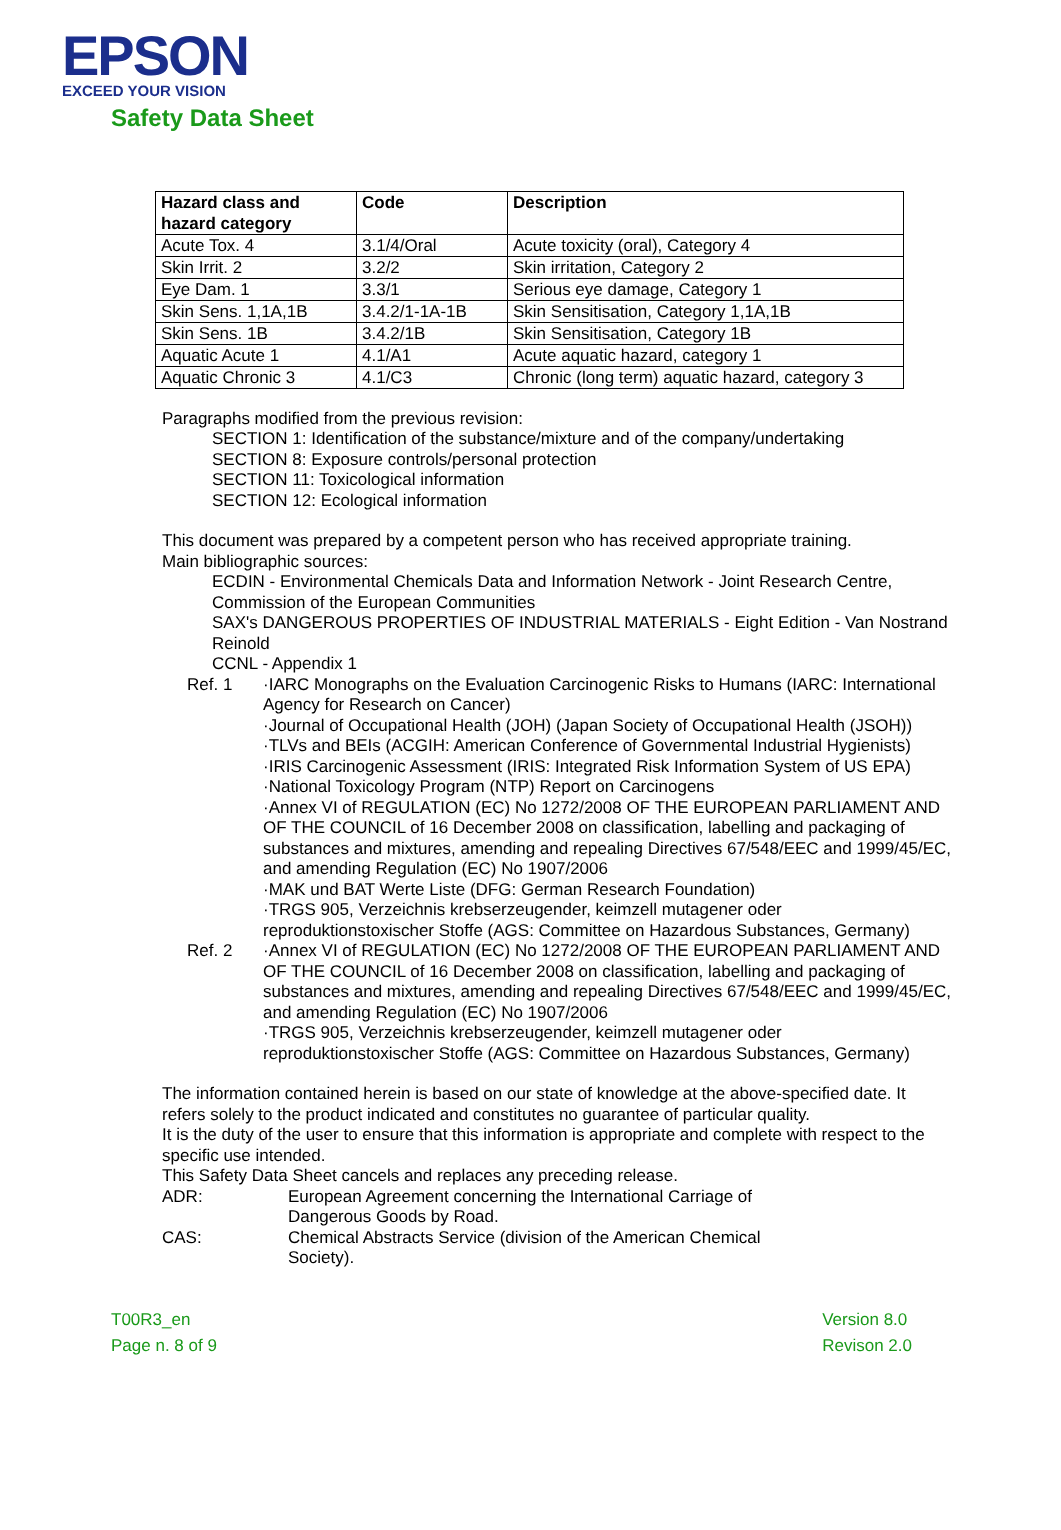EPSON
EXCEED YOUR VISION
Safety Data Sheet
| Hazard class and hazard category | Code | Description |
| --- | --- | --- |
| Acute Tox. 4 | 3.1/4/Oral | Acute toxicity (oral), Category 4 |
| Skin Irrit. 2 | 3.2/2 | Skin irritation, Category 2 |
| Eye Dam. 1 | 3.3/1 | Serious eye damage, Category 1 |
| Skin Sens. 1,1A,1B | 3.4.2/1-1A-1B | Skin Sensitisation, Category 1,1A,1B |
| Skin Sens. 1B | 3.4.2/1B | Skin Sensitisation, Category 1B |
| Aquatic Acute 1 | 4.1/A1 | Acute aquatic hazard, category 1 |
| Aquatic Chronic 3 | 4.1/C3 | Chronic (long term) aquatic hazard, category 3 |
Paragraphs modified from the previous revision:
SECTION 1: Identification of the substance/mixture and of the company/undertaking
SECTION 8: Exposure controls/personal protection
SECTION 11: Toxicological information
SECTION 12: Ecological information
This document was prepared by a competent person who has received appropriate training.
Main bibliographic sources:
ECDIN - Environmental Chemicals Data and Information Network - Joint Research Centre, Commission of the European Communities
SAX's DANGEROUS PROPERTIES OF INDUSTRIAL MATERIALS - Eight Edition - Van Nostrand Reinold
CCNL - Appendix 1
Ref. 1 ·IARC Monographs on the Evaluation Carcinogenic Risks to Humans (IARC: International Agency for Research on Cancer)
·Journal of Occupational Health (JOH) (Japan Society of Occupational Health (JSOH))
·TLVs and BEIs (ACGIH: American Conference of Governmental Industrial Hygienists)
·IRIS Carcinogenic Assessment (IRIS: Integrated Risk Information System of US EPA)
·National Toxicology Program (NTP) Report on Carcinogens
·Annex VI of REGULATION (EC) No 1272/2008 OF THE EUROPEAN PARLIAMENT AND OF THE COUNCIL of 16 December 2008 on classification, labelling and packaging of substances and mixtures, amending and repealing Directives 67/548/EEC and 1999/45/EC, and amending Regulation (EC) No 1907/2006
·MAK und BAT Werte Liste (DFG: German Research Foundation)
·TRGS 905, Verzeichnis krebserzeugender, keimzell mutagener oder reproduktionstoxischer Stoffe (AGS: Committee on Hazardous Substances, Germany)
Ref. 2 ·Annex VI of REGULATION (EC) No 1272/2008 OF THE EUROPEAN PARLIAMENT AND OF THE COUNCIL of 16 December 2008 on classification, labelling and packaging of substances and mixtures, amending and repealing Directives 67/548/EEC and 1999/45/EC, and amending Regulation (EC) No 1907/2006
·TRGS 905, Verzeichnis krebserzeugender, keimzell mutagener oder reproduktionstoxischer Stoffe (AGS: Committee on Hazardous Substances, Germany)
The information contained herein is based on our state of knowledge at the above-specified date. It refers solely to the product indicated and constitutes no guarantee of particular quality.
It is the duty of the user to ensure that this information is appropriate and complete with respect to the specific use intended.
This Safety Data Sheet cancels and replaces any preceding release.
ADR: European Agreement concerning the International Carriage of Dangerous Goods by Road.
CAS: Chemical Abstracts Service (division of the American Chemical Society).
T00R3_en
Page n. 8 of 9
Version 8.0
Revison 2.0